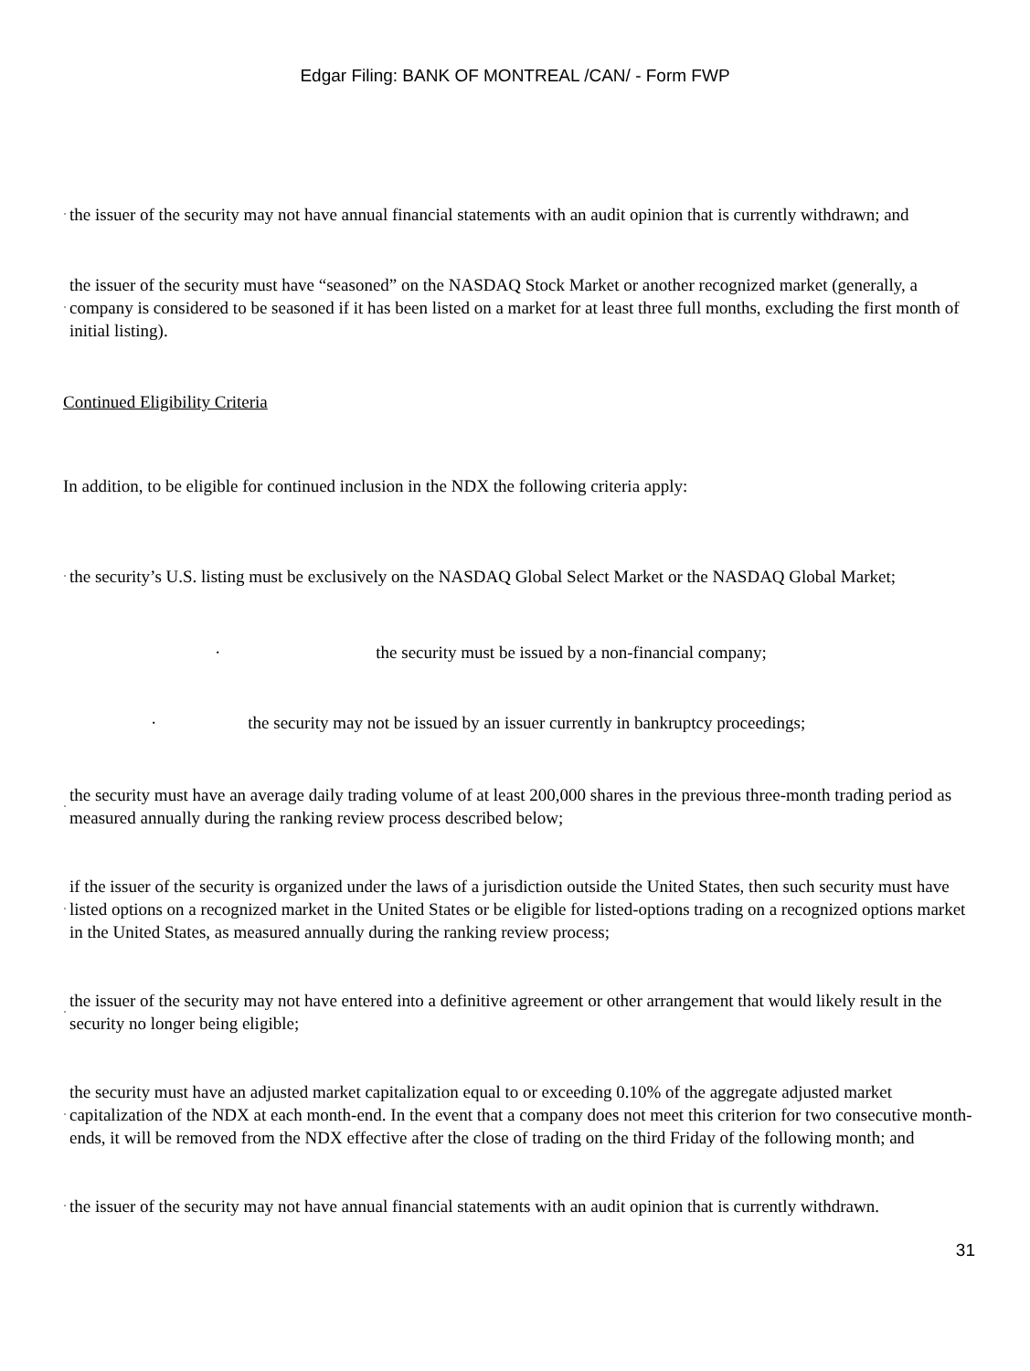Edgar Filing: BANK OF MONTREAL /CAN/ - Form FWP
· the issuer of the security may not have annual financial statements with an audit opinion that is currently withdrawn; and
· the issuer of the security must have “seasoned” on the NASDAQ Stock Market or another recognized market (generally, a company is considered to be seasoned if it has been listed on a market for at least three full months, excluding the first month of initial listing).
Continued Eligibility Criteria
In addition, to be eligible for continued inclusion in the NDX the following criteria apply:
· the security’s U.S. listing must be exclusively on the NASDAQ Global Select Market or the NASDAQ Global Market;
· the security must be issued by a non-financial company;
· the security may not be issued by an issuer currently in bankruptcy proceedings;
· the security must have an average daily trading volume of at least 200,000 shares in the previous three-month trading period as measured annually during the ranking review process described below;
· if the issuer of the security is organized under the laws of a jurisdiction outside the United States, then such security must have listed options on a recognized market in the United States or be eligible for listed-options trading on a recognized options market in the United States, as measured annually during the ranking review process;
· the issuer of the security may not have entered into a definitive agreement or other arrangement that would likely result in the security no longer being eligible;
· the security must have an adjusted market capitalization equal to or exceeding 0.10% of the aggregate adjusted market capitalization of the NDX at each month-end. In the event that a company does not meet this criterion for two consecutive month-ends, it will be removed from the NDX effective after the close of trading on the third Friday of the following month; and
· the issuer of the security may not have annual financial statements with an audit opinion that is currently withdrawn.
31